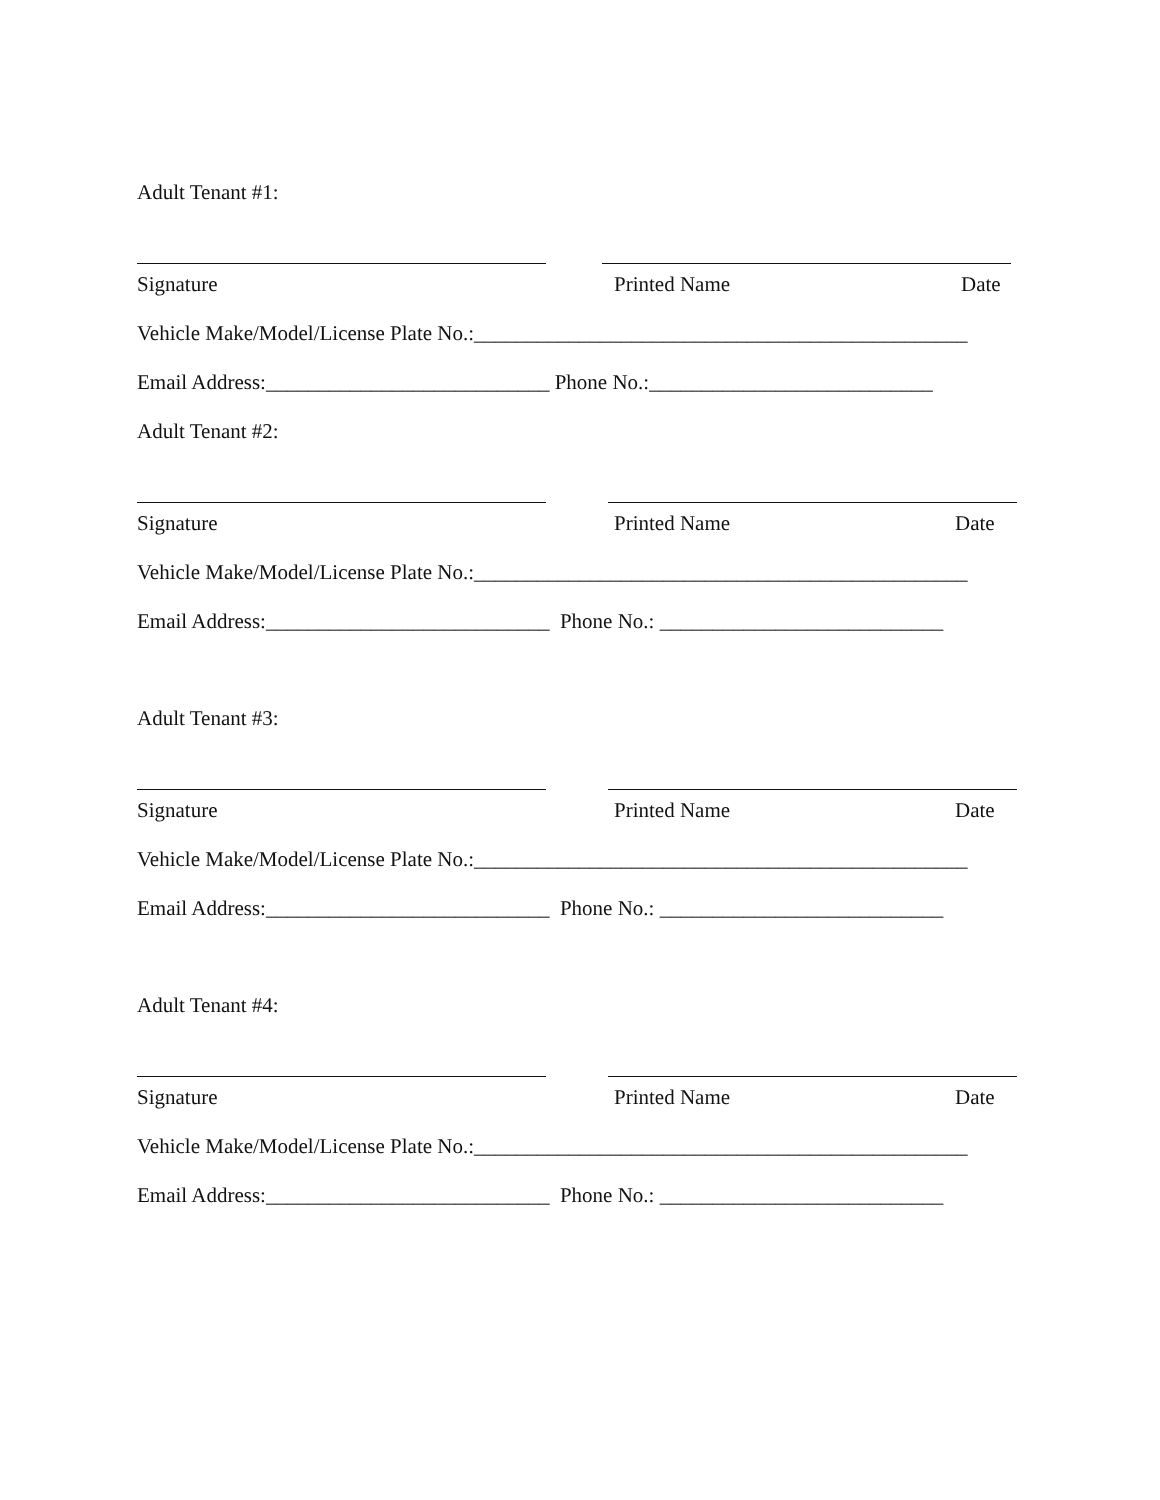Adult Tenant #1:
Signature Printed Name Date
Vehicle Make/Model/License Plate No.:_______________________________________________
Email Address:___________________________ Phone No.:___________________________
Adult Tenant #2:
Signature Printed Name Date
Vehicle Make/Model/License Plate No.:_______________________________________________
Email Address:___________________________ Phone No.: ___________________________
Adult Tenant #3:
Signature Printed Name Date
Vehicle Make/Model/License Plate No.:_______________________________________________
Email Address:___________________________ Phone No.: ___________________________
Adult Tenant #4:
Signature Printed Name Date
Vehicle Make/Model/License Plate No.:_______________________________________________
Email Address:___________________________ Phone No.: ___________________________